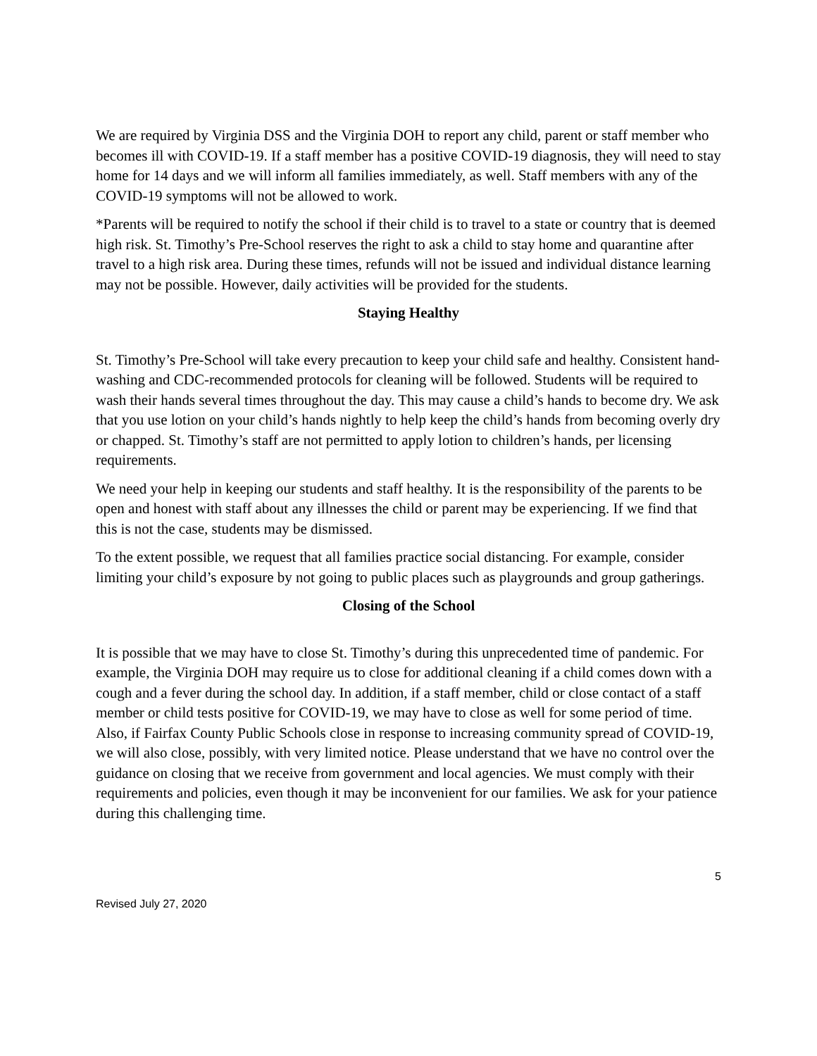We are required by Virginia DSS and the Virginia DOH to report any child, parent or staff member who becomes ill with COVID-19. If a staff member has a positive COVID-19 diagnosis, they will need to stay home for 14 days and we will inform all families immediately, as well. Staff members with any of the COVID-19 symptoms will not be allowed to work.
*Parents will be required to notify the school if their child is to travel to a state or country that is deemed high risk. St. Timothy’s Pre-School reserves the right to ask a child to stay home and quarantine after travel to a high risk area. During these times, refunds will not be issued and individual distance learning may not be possible. However, daily activities will be provided for the students.
Staying Healthy
St. Timothy’s Pre-School will take every precaution to keep your child safe and healthy. Consistent hand-washing and CDC-recommended protocols for cleaning will be followed. Students will be required to wash their hands several times throughout the day. This may cause a child’s hands to become dry. We ask that you use lotion on your child’s hands nightly to help keep the child’s hands from becoming overly dry or chapped. St. Timothy’s staff are not permitted to apply lotion to children’s hands, per licensing requirements.
We need your help in keeping our students and staff healthy. It is the responsibility of the parents to be open and honest with staff about any illnesses the child or parent may be experiencing. If we find that this is not the case, students may be dismissed.
To the extent possible, we request that all families practice social distancing. For example, consider limiting your child’s exposure by not going to public places such as playgrounds and group gatherings.
Closing of the School
It is possible that we may have to close St. Timothy’s during this unprecedented time of pandemic. For example, the Virginia DOH may require us to close for additional cleaning if a child comes down with a cough and a fever during the school day. In addition, if a staff member, child or close contact of a staff member or child tests positive for COVID-19, we may have to close as well for some period of time. Also, if Fairfax County Public Schools close in response to increasing community spread of COVID-19, we will also close, possibly, with very limited notice. Please understand that we have no control over the guidance on closing that we receive from government and local agencies. We must comply with their requirements and policies, even though it may be inconvenient for our families. We ask for your patience during this challenging time.
5
Revised July 27, 2020